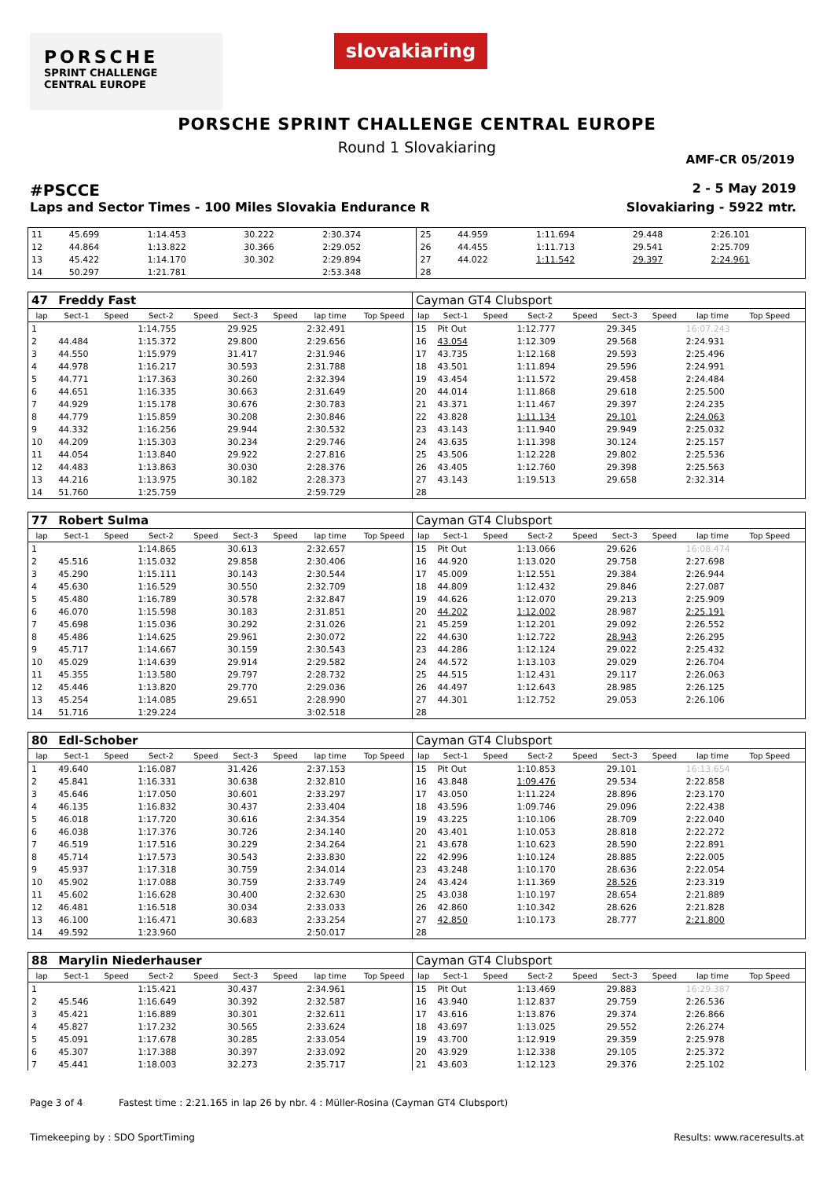PORSCHE
SPRINT CHALLENGE
CENTRAL EUROPE
slovakiaring
PORSCHE SPRINT CHALLENGE CENTRAL EUROPE
Round 1 Slovakiaring
AMF-CR 05/2019
#PSCCE 2 - 5 May 2019
Laps and Sector Times - 100 Miles Slovakia Endurance R Slovakiaring - 5922 mtr.
| 11 | 45.699 | 1:14.453 | 30.222 | 2:30.374 | 25 | 44.959 | 1:11.694 | 29.448 | 2:26.101 |
| 12 | 44.864 | 1:13.822 | 30.366 | 2:29.052 | 26 | 44.455 | 1:11.713 | 29.541 | 2:25.709 |
| 13 | 45.422 | 1:14.170 | 30.302 | 2:29.894 | 27 | 44.022 | 1:11.542 | 29.397 | 2:24.961 |
| 14 | 50.297 | 1:21.781 | | 2:53.348 | 28 | | | | |
| 47 | Freddy Fast | | | | | | | | Cayman GT4 Clubsport | | | | | | | | | |
| lap | Sect-1 | Speed | Sect-2 | Speed | Sect-3 | Speed | lap time | Top Speed | lap | Sect-1 | Speed | Sect-2 | Speed | Sect-3 | Speed | lap time | Top Speed | |
| 1 | | | 1:14.755 | | 29.925 | | 2:32.491 | | 15 | Pit Out | | 1:12.777 | | 29.345 | | 16:07.243 | | |
| 2 | 44.484 | | 1:15.372 | | 29.800 | | 2:29.656 | | 16 | 43.054 | | 1:12.309 | | 29.568 | | 2:24.931 | | |
| 3 | 44.550 | | 1:15.979 | | 31.417 | | 2:31.946 | | 17 | 43.735 | | 1:12.168 | | 29.593 | | 2:25.496 | | |
| 4 | 44.978 | | 1:16.217 | | 30.593 | | 2:31.788 | | 18 | 43.501 | | 1:11.894 | | 29.596 | | 2:24.991 | | |
| 5 | 44.771 | | 1:17.363 | | 30.260 | | 2:32.394 | | 19 | 43.454 | | 1:11.572 | | 29.458 | | 2:24.484 | | |
| 6 | 44.651 | | 1:16.335 | | 30.663 | | 2:31.649 | | 20 | 44.014 | | 1:11.868 | | 29.618 | | 2:25.500 | | |
| 7 | 44.929 | | 1:15.178 | | 30.676 | | 2:30.783 | | 21 | 43.371 | | 1:11.467 | | 29.397 | | 2:24.235 | | |
| 8 | 44.779 | | 1:15.859 | | 30.208 | | 2:30.846 | | 22 | 43.828 | | 1:11.134 | | 29.101 | | 2:24.063 | | |
| 9 | 44.332 | | 1:16.256 | | 29.944 | | 2:30.532 | | 23 | 43.143 | | 1:11.940 | | 29.949 | | 2:25.032 | | |
| 10 | 44.209 | | 1:15.303 | | 30.234 | | 2:29.746 | | 24 | 43.635 | | 1:11.398 | | 30.124 | | 2:25.157 | | |
| 11 | 44.054 | | 1:13.840 | | 29.922 | | 2:27.816 | | 25 | 43.506 | | 1:12.228 | | 29.802 | | 2:25.536 | | |
| 12 | 44.483 | | 1:13.863 | | 30.030 | | 2:28.376 | | 26 | 43.405 | | 1:12.760 | | 29.398 | | 2:25.563 | | |
| 13 | 44.216 | | 1:13.975 | | 30.182 | | 2:28.373 | | 27 | 43.143 | | 1:19.513 | | 29.658 | | 2:32.314 | | |
| 14 | 51.760 | | 1:25.759 | | | | 2:59.729 | | 28 | | | | | | | | | |
| 77 | Robert Sulma | | | | | | | | Cayman GT4 Clubsport | | | | | | | | | |
| lap | Sect-1 | Speed | Sect-2 | Speed | Sect-3 | Speed | lap time | Top Speed | lap | Sect-1 | Speed | Sect-2 | Speed | Sect-3 | Speed | lap time | Top Speed | |
| 1 | | | 1:14.865 | | 30.613 | | 2:32.657 | | 15 | Pit Out | | 1:13.066 | | 29.626 | | 16:08.474 | | |
| 2 | 45.516 | | 1:15.032 | | 29.858 | | 2:30.406 | | 16 | 44.920 | | 1:13.020 | | 29.758 | | 2:27.698 | | |
| 3 | 45.290 | | 1:15.111 | | 30.143 | | 2:30.544 | | 17 | 45.009 | | 1:12.551 | | 29.384 | | 2:26.944 | | |
| 4 | 45.630 | | 1:16.529 | | 30.550 | | 2:32.709 | | 18 | 44.809 | | 1:12.432 | | 29.846 | | 2:27.087 | | |
| 5 | 45.480 | | 1:16.789 | | 30.578 | | 2:32.847 | | 19 | 44.626 | | 1:12.070 | | 29.213 | | 2:25.909 | | |
| 6 | 46.070 | | 1:15.598 | | 30.183 | | 2:31.851 | | 20 | 44.202 | | 1:12.002 | | 28.987 | | 2:25.191 | | |
| 7 | 45.698 | | 1:15.036 | | 30.292 | | 2:31.026 | | 21 | 45.259 | | 1:12.201 | | 29.092 | | 2:26.552 | | |
| 8 | 45.486 | | 1:14.625 | | 29.961 | | 2:30.072 | | 22 | 44.630 | | 1:12.722 | | 28.943 | | 2:26.295 | | |
| 9 | 45.717 | | 1:14.667 | | 30.159 | | 2:30.543 | | 23 | 44.286 | | 1:12.124 | | 29.022 | | 2:25.432 | | |
| 10 | 45.029 | | 1:14.639 | | 29.914 | | 2:29.582 | | 24 | 44.572 | | 1:13.103 | | 29.029 | | 2:26.704 | | |
| 11 | 45.355 | | 1:13.580 | | 29.797 | | 2:28.732 | | 25 | 44.515 | | 1:12.431 | | 29.117 | | 2:26.063 | | |
| 12 | 45.446 | | 1:13.820 | | 29.770 | | 2:29.036 | | 26 | 44.497 | | 1:12.643 | | 28.985 | | 2:26.125 | | |
| 13 | 45.254 | | 1:14.085 | | 29.651 | | 2:28.990 | | 27 | 44.301 | | 1:12.752 | | 29.053 | | 2:26.106 | | |
| 14 | 51.716 | | 1:29.224 | | | | 3:02.518 | | 28 | | | | | | | | | |
| 80 | Edl-Schober | | | | | | | | Cayman GT4 Clubsport | | | | | | | | | |
| lap | Sect-1 | Speed | Sect-2 | Speed | Sect-3 | Speed | lap time | Top Speed | lap | Sect-1 | Speed | Sect-2 | Speed | Sect-3 | Speed | lap time | Top Speed | |
| 1 | 49.640 | | 1:16.087 | | 31.426 | | 2:37.153 | | 15 | Pit Out | | 1:10.853 | | 29.101 | | 16:13.654 | | |
| 2 | 45.841 | | 1:16.331 | | 30.638 | | 2:32.810 | | 16 | 43.848 | | 1:09.476 | | 29.534 | | 2:22.858 | | |
| 3 | 45.646 | | 1:17.050 | | 30.601 | | 2:33.297 | | 17 | 43.050 | | 1:11.224 | | 28.896 | | 2:23.170 | | |
| 4 | 46.135 | | 1:16.832 | | 30.437 | | 2:33.404 | | 18 | 43.596 | | 1:09.746 | | 29.096 | | 2:22.438 | | |
| 5 | 46.018 | | 1:17.720 | | 30.616 | | 2:34.354 | | 19 | 43.225 | | 1:10.106 | | 28.709 | | 2:22.040 | | |
| 6 | 46.038 | | 1:17.376 | | 30.726 | | 2:34.140 | | 20 | 43.401 | | 1:10.053 | | 28.818 | | 2:22.272 | | |
| 7 | 46.519 | | 1:17.516 | | 30.229 | | 2:34.264 | | 21 | 43.678 | | 1:10.623 | | 28.590 | | 2:22.891 | | |
| 8 | 45.714 | | 1:17.573 | | 30.543 | | 2:33.830 | | 22 | 42.996 | | 1:10.124 | | 28.885 | | 2:22.005 | | |
| 9 | 45.937 | | 1:17.318 | | 30.759 | | 2:34.014 | | 23 | 43.248 | | 1:10.170 | | 28.636 | | 2:22.054 | | |
| 10 | 45.902 | | 1:17.088 | | 30.759 | | 2:33.749 | | 24 | 43.424 | | 1:11.369 | | 28.526 | | 2:23.319 | | |
| 11 | 45.602 | | 1:16.628 | | 30.400 | | 2:32.630 | | 25 | 43.038 | | 1:10.197 | | 28.654 | | 2:21.889 | | |
| 12 | 46.481 | | 1:16.518 | | 30.034 | | 2:33.033 | | 26 | 42.860 | | 1:10.342 | | 28.626 | | 2:21.828 | | |
| 13 | 46.100 | | 1:16.471 | | 30.683 | | 2:33.254 | | 27 | 42.850 | | 1:10.173 | | 28.777 | | 2:21.800 | | |
| 14 | 49.592 | | 1:23.960 | | | | 2:50.017 | | 28 | | | | | | | | | |
| 88 | Marylin Niederhauser | | | | | | | | Cayman GT4 Clubsport | | | | | | | | | |
| lap | Sect-1 | Speed | Sect-2 | Speed | Sect-3 | Speed | lap time | Top Speed | lap | Sect-1 | Speed | Sect-2 | Speed | Sect-3 | Speed | lap time | Top Speed | |
| 1 | | | 1:15.421 | | 30.437 | | 2:34.961 | | 15 | Pit Out | | 1:13.469 | | 29.883 | | 16:29.387 | | |
| 2 | 45.546 | | 1:16.649 | | 30.392 | | 2:32.587 | | 16 | 43.940 | | 1:12.837 | | 29.759 | | 2:26.536 | | |
| 3 | 45.421 | | 1:16.889 | | 30.301 | | 2:32.611 | | 17 | 43.616 | | 1:13.876 | | 29.374 | | 2:26.866 | | |
| 4 | 45.827 | | 1:17.232 | | 30.565 | | 2:33.624 | | 18 | 43.697 | | 1:13.025 | | 29.552 | | 2:26.274 | | |
| 5 | 45.091 | | 1:17.678 | | 30.285 | | 2:33.054 | | 19 | 43.700 | | 1:12.919 | | 29.359 | | 2:25.978 | | |
| 6 | 45.307 | | 1:17.388 | | 30.397 | | 2:33.092 | | 20 | 43.929 | | 1:12.338 | | 29.105 | | 2:25.372 | | |
| 7 | 45.441 | | 1:18.003 | | 32.273 | | 2:35.717 | | 21 | 43.603 | | 1:12.123 | | 29.376 | | 2:25.102 | | |
Page 3 of 4 Fastest time : 2:21.165 in lap 26 by nbr. 4 : Müller-Rosina (Cayman GT4 Clubsport)
Timekeeping by : SDO SportTiming Results: www.raceresults.at